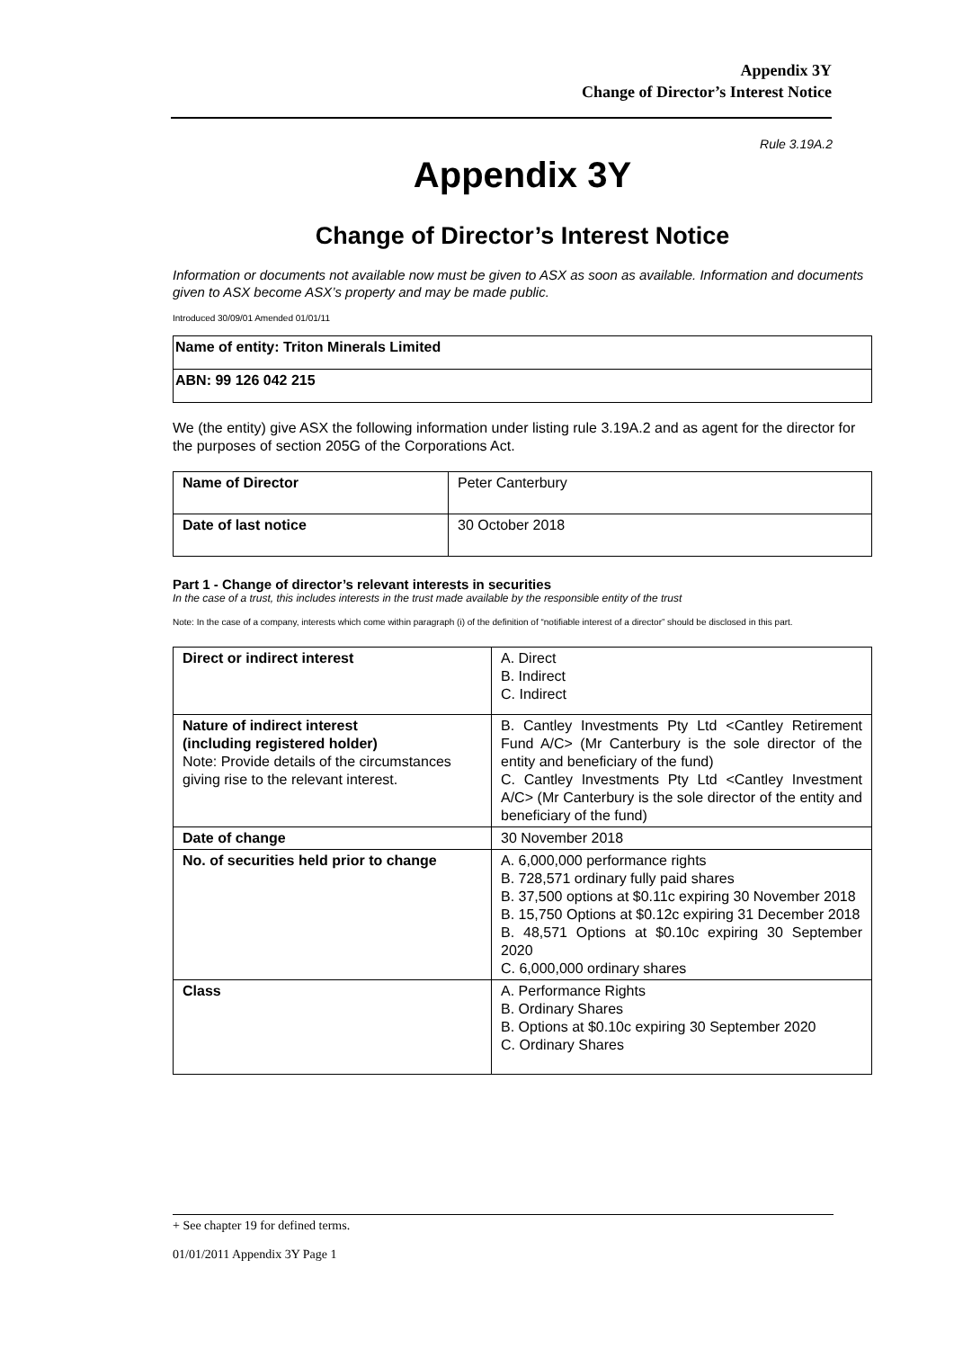Appendix 3Y
Change of Director’s Interest Notice
Rule 3.19A.2
Appendix 3Y
Change of Director’s Interest Notice
Information or documents not available now must be given to ASX as soon as available. Information and documents given to ASX become ASX’s property and may be made public.
Introduced 30/09/01 Amended 01/01/11
| Name of entity: Triton Minerals Limited |
| ABN: 99 126 042 215 |
We (the entity) give ASX the following information under listing rule 3.19A.2 and as agent for the director for the purposes of section 205G of the Corporations Act.
| Name of Director | Peter Canterbury |
| Date of last notice | 30 October 2018 |
Part 1 - Change of director’s relevant interests in securities
In the case of a trust, this includes interests in the trust made available by the responsible entity of the trust
Note: In the case of a company, interests which come within paragraph (i) of the definition of “notifiable interest of a director” should be disclosed in this part.
| Direct or indirect interest | A. Direct B. Indirect C. Indirect |
| Nature of indirect interest (including registered holder) Note: Provide details of the circumstances giving rise to the relevant interest. | B. Cantley Investments Pty Ltd <Cantley Retirement Fund A/C> (Mr Canterbury is the sole director of the entity and beneficiary of the fund) C. Cantley Investments Pty Ltd <Cantley Investment A/C> (Mr Canterbury is the sole director of the entity and beneficiary of the fund) |
| Date of change | 30 November 2018 |
| No. of securities held prior to change | A. 6,000,000 performance rights B. 728,571 ordinary fully paid shares B. 37,500 options at $0.11c expiring 30 November 2018 B. 15,750 Options at $0.12c expiring 31 December 2018 B. 48,571 Options at $0.10c expiring 30 September 2020 C. 6,000,000 ordinary shares |
| Class | A. Performance Rights B. Ordinary Shares B. Options at $0.10c expiring 30 September 2020 C. Ordinary Shares |
+ See chapter 19 for defined terms.
01/01/2011 Appendix 3Y Page 1